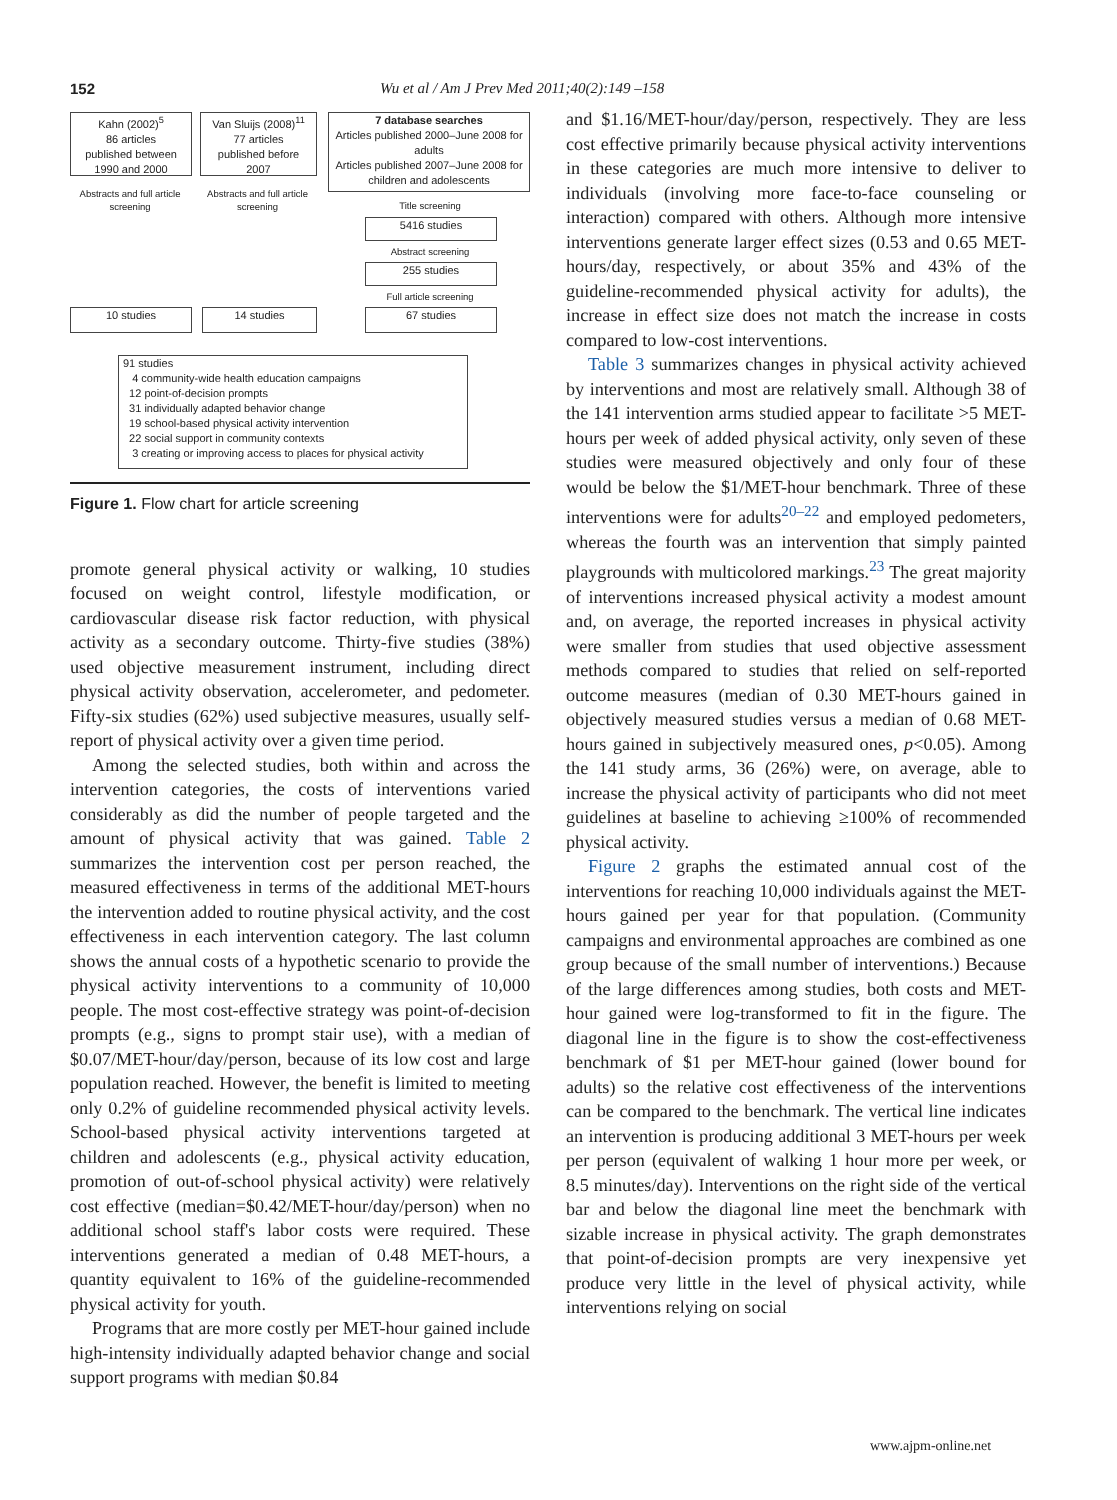152 Wu et al / Am J Prev Med 2011;40(2):149 –158
Kahn (2002)<sup>5</sup>
86 articles
published between
1990 and 2000
Van Sluijs (2008)<sup>11</sup>
77 articles
published before
2007
7 database searches
Articles published 2000–June 2008 for adults
Articles published 2007–June 2008 for children and adolescents
Abstracts and full article screening
Abstracts and full article screening
Title screening
5416 studies
Abstract screening
255 studies
Full article screening
10 studies 14 studies 67 studies
91 studies
4 community-wide health education campaigns
12 point-of-decision prompts
31 individually adapted behavior change
19 school-based physical activity intervention
22 social support in community contexts
3 creating or improving access to places for physical activity
Figure 1. Flow chart for article screening
promote general physical activity or walking, 10 studies focused on weight control, lifestyle modification, or cardiovascular disease risk factor reduction, with physical activity as a secondary outcome. Thirty-five studies (38%) used objective measurement instrument, including direct physical activity observation, accelerometer, and pedometer. Fifty-six studies (62%) used subjective measures, usually self-report of physical activity over a given time period.
Among the selected studies, both within and across the intervention categories, the costs of interventions varied considerably as did the number of people targeted and the amount of physical activity that was gained. Table 2 summarizes the intervention cost per person reached, the measured effectiveness in terms of the additional MET-hours the intervention added to routine physical activity, and the cost effectiveness in each intervention category. The last column shows the annual costs of a hypothetic scenario to provide the physical activity interventions to a community of 10,000 people. The most cost-effective strategy was point-of-decision prompts (e.g., signs to prompt stair use), with a median of $0.07/MET-hour/day/person, because of its low cost and large population reached. However, the benefit is limited to meeting only 0.2% of guideline recommended physical activity levels. School-based physical activity interventions targeted at children and adolescents (e.g., physical activity education, promotion of out-of-school physical activity) were relatively cost effective (median=$0.42/MET-hour/day/person) when no additional school staff's labor costs were required. These interventions generated a median of 0.48 MET-hours, a quantity equivalent to 16% of the guideline-recommended physical activity for youth.
Programs that are more costly per MET-hour gained include high-intensity individually adapted behavior change and social support programs with median $0.84
and $1.16/MET-hour/day/person, respectively. They are less cost effective primarily because physical activity interventions in these categories are much more intensive to deliver to individuals (involving more face-to-face counseling or interaction) compared with others. Although more intensive interventions generate larger effect sizes (0.53 and 0.65 MET-hours/day, respectively, or about 35% and 43% of the guideline-recommended physical activity for adults), the increase in effect size does not match the increase in costs compared to low-cost interventions.
Table 3 summarizes changes in physical activity achieved by interventions and most are relatively small. Although 38 of the 141 intervention arms studied appear to facilitate >5 MET-hours per week of added physical activity, only seven of these studies were measured objectively and only four of these would be below the $1/MET-hour benchmark. Three of these interventions were for adults<sup>20–22</sup> and employed pedometers, whereas the fourth was an intervention that simply painted playgrounds with multicolored markings.<sup>23</sup> The great majority of interventions increased physical activity a modest amount and, on average, the reported increases in physical activity were smaller from studies that used objective assessment methods compared to studies that relied on self-reported outcome measures (median of 0.30 MET-hours gained in objectively measured studies versus a median of 0.68 MET-hours gained in subjectively measured ones, p<0.05). Among the 141 study arms, 36 (26%) were, on average, able to increase the physical activity of participants who did not meet guidelines at baseline to achieving ≥100% of recommended physical activity.
Figure 2 graphs the estimated annual cost of the interventions for reaching 10,000 individuals against the MET-hours gained per year for that population. (Community campaigns and environmental approaches are combined as one group because of the small number of interventions.) Because of the large differences among studies, both costs and MET-hour gained were log-transformed to fit in the figure. The diagonal line in the figure is to show the cost-effectiveness benchmark of $1 per MET-hour gained (lower bound for adults) so the relative cost effectiveness of the interventions can be compared to the benchmark. The vertical line indicates an intervention is producing additional 3 MET-hours per week per person (equivalent of walking 1 hour more per week, or 8.5 minutes/day). Interventions on the right side of the vertical bar and below the diagonal line meet the benchmark with sizable increase in physical activity. The graph demonstrates that point-of-decision prompts are very inexpensive yet produce very little in the level of physical activity, while interventions relying on social
www.ajpm-online.net